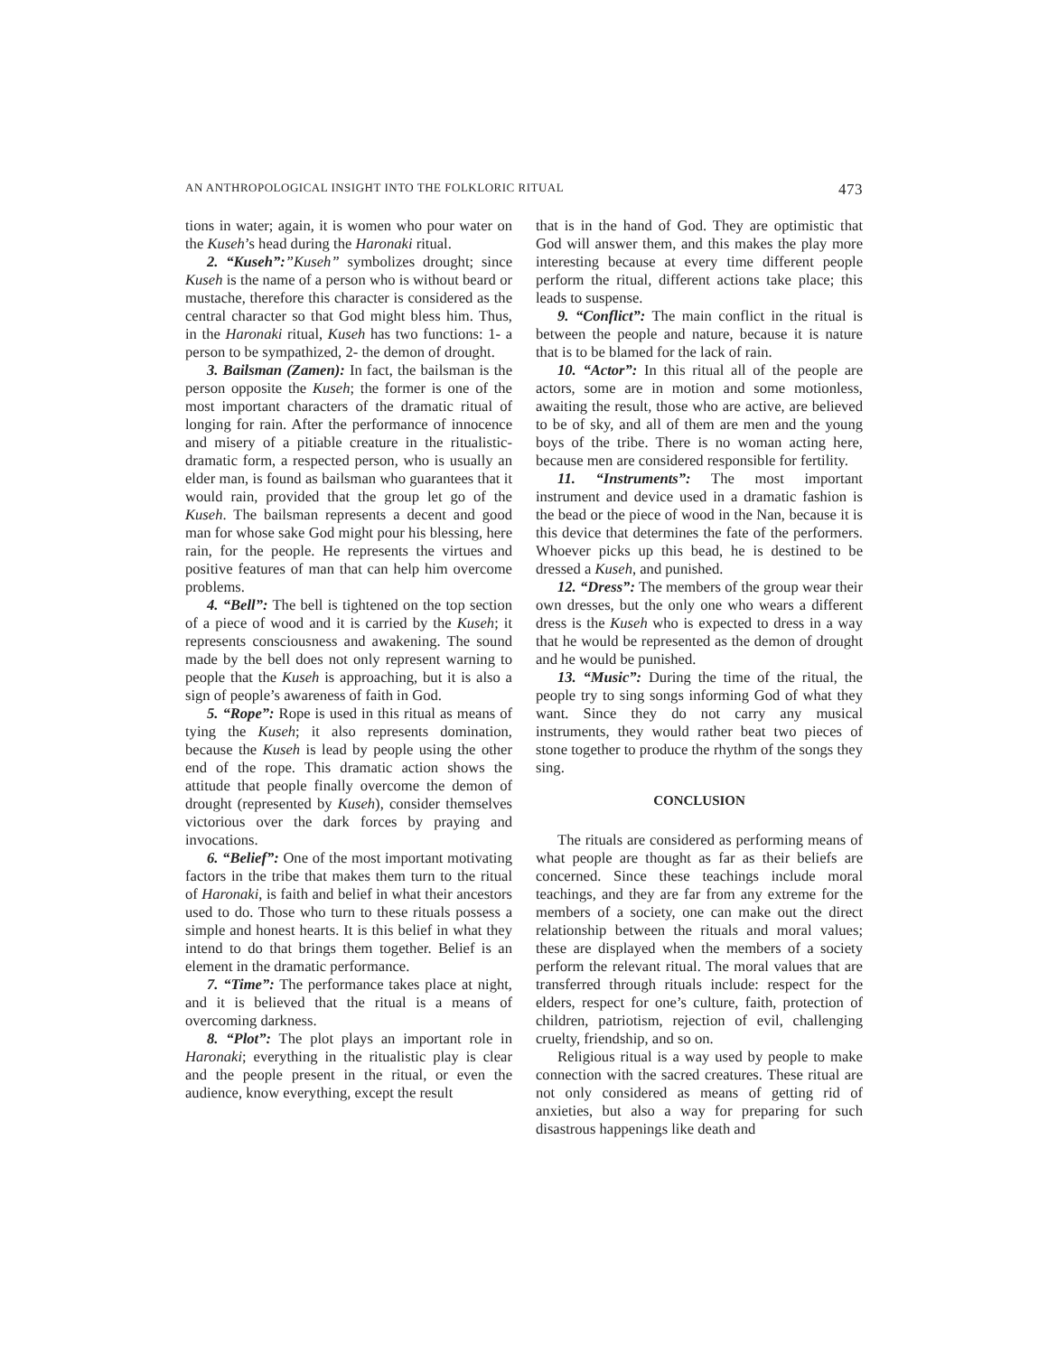AN ANTHROPOLOGICAL INSIGHT INTO THE FOLKLORIC RITUAL 473
tions in water; again, it is women who pour water on the Kuseh’s head during the Haronaki ritual.
2. “Kuseh”:”Kuseh” symbolizes drought; since Kuseh is the name of a person who is without beard or mustache, therefore this character is considered as the central character so that God might bless him. Thus, in the Haronaki ritual, Kuseh has two functions: 1- a person to be sympathized, 2- the demon of drought.
3. Bailsman (Zamen): In fact, the bailsman is the person opposite the Kuseh; the former is one of the most important characters of the dramatic ritual of longing for rain. After the performance of innocence and misery of a pitiable creature in the ritualistic-dramatic form, a respected person, who is usually an elder man, is found as bailsman who guarantees that it would rain, provided that the group let go of the Kuseh. The bailsman represents a decent and good man for whose sake God might pour his blessing, here rain, for the people. He represents the virtues and positive features of man that can help him overcome problems.
4. “Bell”: The bell is tightened on the top section of a piece of wood and it is carried by the Kuseh; it represents consciousness and awakening. The sound made by the bell does not only represent warning to people that the Kuseh is approaching, but it is also a sign of people’s awareness of faith in God.
5. “Rope”: Rope is used in this ritual as means of tying the Kuseh; it also represents domination, because the Kuseh is lead by people using the other end of the rope. This dramatic action shows the attitude that people finally overcome the demon of drought (represented by Kuseh), consider themselves victorious over the dark forces by praying and invocations.
6. “Belief”: One of the most important motivating factors in the tribe that makes them turn to the ritual of Haronaki, is faith and belief in what their ancestors used to do. Those who turn to these rituals possess a simple and honest hearts. It is this belief in what they intend to do that brings them together. Belief is an element in the dramatic performance.
7. “Time”: The performance takes place at night, and it is believed that the ritual is a means of overcoming darkness.
8. “Plot”: The plot plays an important role in Haronaki; everything in the ritualistic play is clear and the people present in the ritual, or even the audience, know everything, except the result
that is in the hand of God. They are optimistic that God will answer them, and this makes the play more interesting because at every time different people perform the ritual, different actions take place; this leads to suspense.
9. “Conflict”: The main conflict in the ritual is between the people and nature, because it is nature that is to be blamed for the lack of rain.
10. “Actor”: In this ritual all of the people are actors, some are in motion and some motionless, awaiting the result, those who are active, are believed to be of sky, and all of them are men and the young boys of the tribe. There is no woman acting here, because men are considered responsible for fertility.
11. “Instruments”: The most important instrument and device used in a dramatic fashion is the bead or the piece of wood in the Nan, because it is this device that determines the fate of the performers. Whoever picks up this bead, he is destined to be dressed a Kuseh, and punished.
12. “Dress”: The members of the group wear their own dresses, but the only one who wears a different dress is the Kuseh who is expected to dress in a way that he would be represented as the demon of drought and he would be punished.
13. “Music”: During the time of the ritual, the people try to sing songs informing God of what they want. Since they do not carry any musical instruments, they would rather beat two pieces of stone together to produce the rhythm of the songs they sing.
CONCLUSION
The rituals are considered as performing means of what people are thought as far as their beliefs are concerned. Since these teachings include moral teachings, and they are far from any extreme for the members of a society, one can make out the direct relationship between the rituals and moral values; these are displayed when the members of a society perform the relevant ritual. The moral values that are transferred through rituals include: respect for the elders, respect for one’s culture, faith, protection of children, patriotism, rejection of evil, challenging cruelty, friendship, and so on.
Religious ritual is a way used by people to make connection with the sacred creatures. These ritual are not only considered as means of getting rid of anxieties, but also a way for preparing for such disastrous happenings like death and